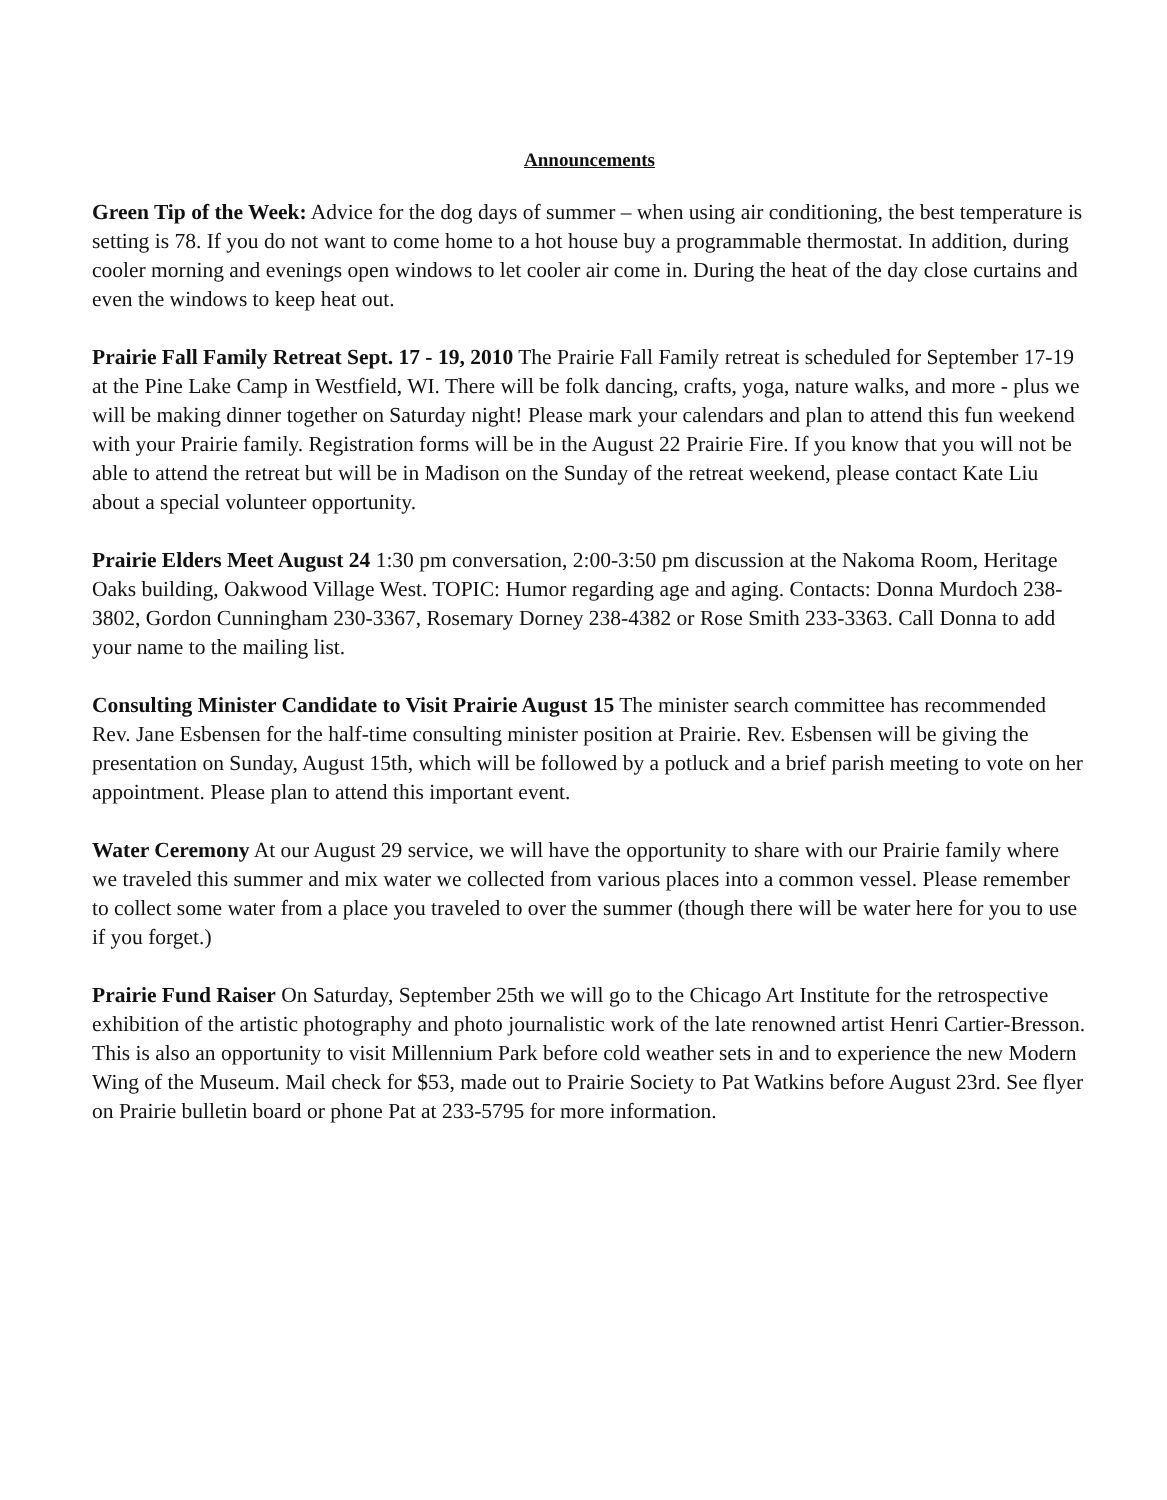Announcements
Green Tip of the Week: Advice for the dog days of summer – when using air conditioning, the best temperature is setting is 78. If you do not want to come home to a hot house buy a programmable thermostat. In addition, during cooler morning and evenings open windows to let cooler air come in. During the heat of the day close curtains and even the windows to keep heat out.
Prairie Fall Family Retreat Sept. 17 - 19, 2010 The Prairie Fall Family retreat is scheduled for September 17-19 at the Pine Lake Camp in Westfield, WI. There will be folk dancing, crafts, yoga, nature walks, and more - plus we will be making dinner together on Saturday night! Please mark your calendars and plan to attend this fun weekend with your Prairie family. Registration forms will be in the August 22 Prairie Fire. If you know that you will not be able to attend the retreat but will be in Madison on the Sunday of the retreat weekend, please contact Kate Liu about a special volunteer opportunity.
Prairie Elders Meet August 24 1:30 pm conversation, 2:00-3:50 pm discussion at the Nakoma Room, Heritage Oaks building, Oakwood Village West. TOPIC: Humor regarding age and aging. Contacts: Donna Murdoch 238-3802, Gordon Cunningham 230-3367, Rosemary Dorney 238-4382 or Rose Smith 233-3363. Call Donna to add your name to the mailing list.
Consulting Minister Candidate to Visit Prairie August 15 The minister search committee has recommended Rev. Jane Esbensen for the half-time consulting minister position at Prairie. Rev. Esbensen will be giving the presentation on Sunday, August 15th, which will be followed by a potluck and a brief parish meeting to vote on her appointment. Please plan to attend this important event.
Water Ceremony At our August 29 service, we will have the opportunity to share with our Prairie family where we traveled this summer and mix water we collected from various places into a common vessel. Please remember to collect some water from a place you traveled to over the summer (though there will be water here for you to use if you forget.)
Prairie Fund Raiser On Saturday, September 25th we will go to the Chicago Art Institute for the retrospective exhibition of the artistic photography and photo journalistic work of the late renowned artist Henri Cartier-Bresson. This is also an opportunity to visit Millennium Park before cold weather sets in and to experience the new Modern Wing of the Museum. Mail check for $53, made out to Prairie Society to Pat Watkins before August 23rd. See flyer on Prairie bulletin board or phone Pat at 233-5795 for more information.